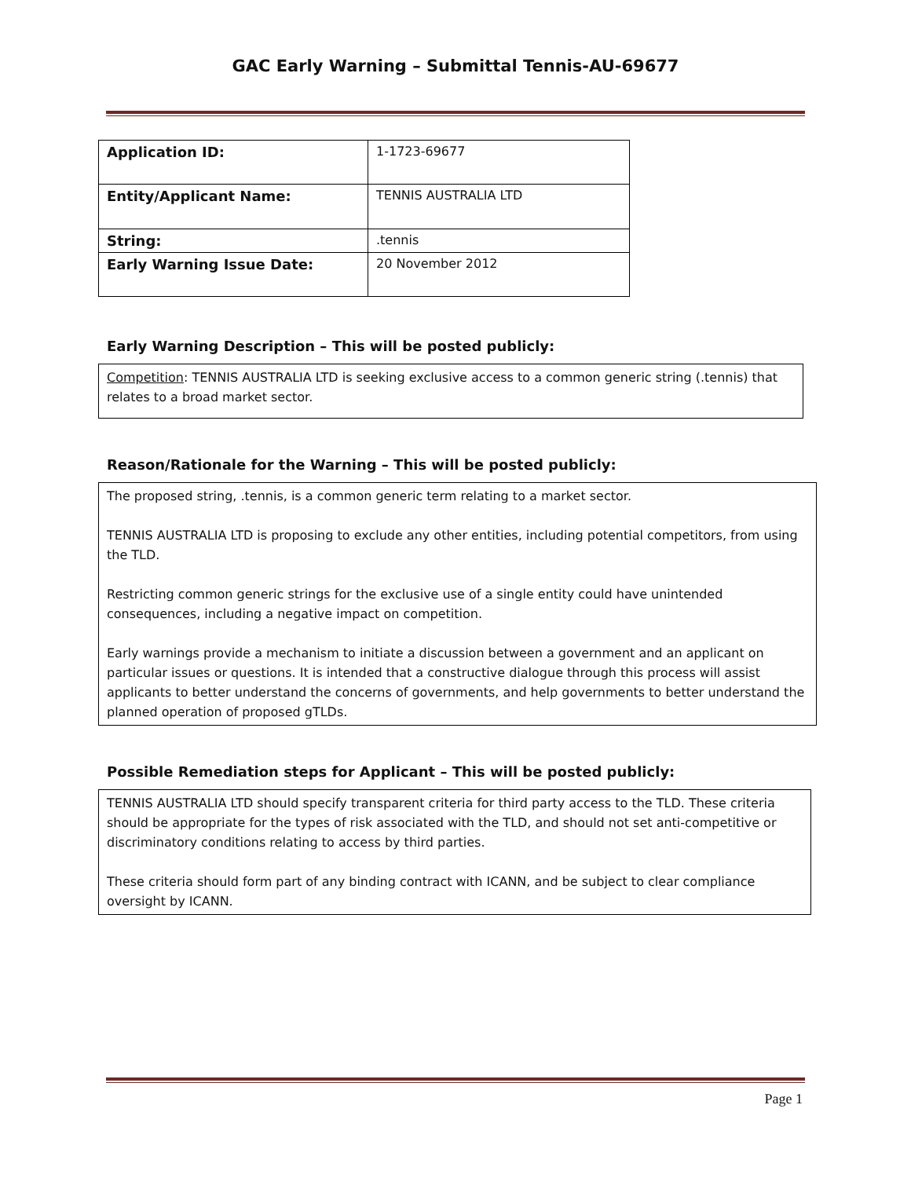GAC Early Warning – Submittal Tennis-AU-69677
| Application ID: | 1-1723-69677 |
| Entity/Applicant Name: | TENNIS AUSTRALIA LTD |
| String: | .tennis |
| Early Warning Issue Date: | 20 November 2012 |
Early Warning Description – This will be posted publicly:
Competition: TENNIS AUSTRALIA LTD is seeking exclusive access to a common generic string (.tennis) that relates to a broad market sector.
Reason/Rationale for the Warning – This will be posted publicly:
The proposed string, .tennis, is a common generic term relating to a market sector.
TENNIS AUSTRALIA LTD is proposing to exclude any other entities, including potential competitors, from using the TLD.
Restricting common generic strings for the exclusive use of a single entity could have unintended consequences, including a negative impact on competition.
Early warnings provide a mechanism to initiate a discussion between a government and an applicant on particular issues or questions. It is intended that a constructive dialogue through this process will assist applicants to better understand the concerns of governments, and help governments to better understand the planned operation of proposed gTLDs.
Possible Remediation steps for Applicant – This will be posted publicly:
TENNIS AUSTRALIA LTD should specify transparent criteria for third party access to the TLD. These criteria should be appropriate for the types of risk associated with the TLD, and should not set anti-competitive or discriminatory conditions relating to access by third parties.
These criteria should form part of any binding contract with ICANN, and be subject to clear compliance oversight by ICANN.
Page 1